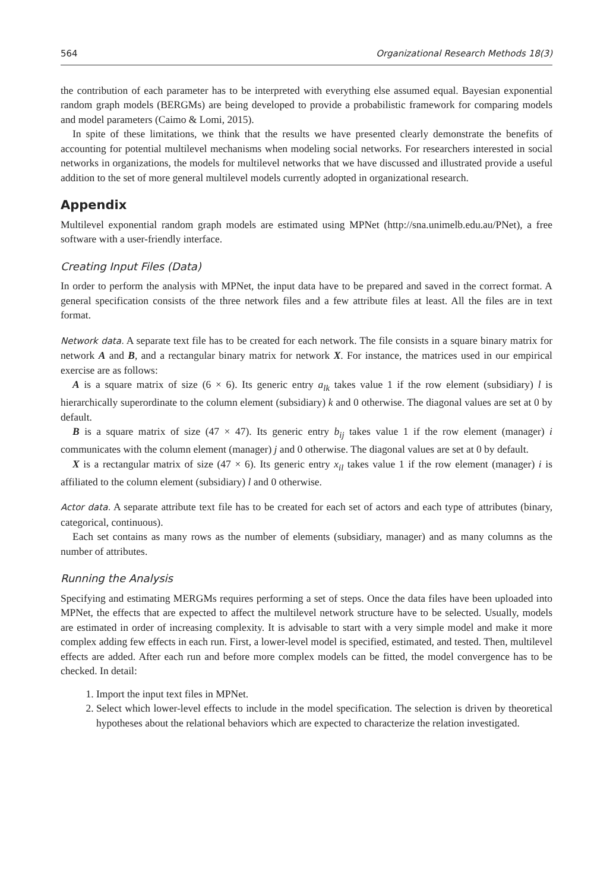564 Organizational Research Methods 18(3)
the contribution of each parameter has to be interpreted with everything else assumed equal. Bayesian exponential random graph models (BERGMs) are being developed to provide a probabilistic framework for comparing models and model parameters (Caimo & Lomi, 2015).
In spite of these limitations, we think that the results we have presented clearly demonstrate the benefits of accounting for potential multilevel mechanisms when modeling social networks. For researchers interested in social networks in organizations, the models for multilevel networks that we have discussed and illustrated provide a useful addition to the set of more general multilevel models currently adopted in organizational research.
Appendix
Multilevel exponential random graph models are estimated using MPNet (http://sna.unimelb.edu.au/PNet), a free software with a user-friendly interface.
Creating Input Files (Data)
In order to perform the analysis with MPNet, the input data have to be prepared and saved in the correct format. A general specification consists of the three network files and a few attribute files at least. All the files are in text format.
Network data. A separate text file has to be created for each network. The file consists in a square binary matrix for network A and B, and a rectangular binary matrix for network X. For instance, the matrices used in our empirical exercise are as follows:
A is a square matrix of size (6 × 6). Its generic entry a<sub>lk</sub> takes value 1 if the row element (subsidiary) l is hierarchically superordinate to the column element (subsidiary) k and 0 otherwise. The diagonal values are set at 0 by default.
B is a square matrix of size (47 × 47). Its generic entry b<sub>ij</sub> takes value 1 if the row element (manager) i communicates with the column element (manager) j and 0 otherwise. The diagonal values are set at 0 by default.
X is a rectangular matrix of size (47 × 6). Its generic entry x<sub>il</sub> takes value 1 if the row element (manager) i is affiliated to the column element (subsidiary) l and 0 otherwise.
Actor data. A separate attribute text file has to be created for each set of actors and each type of attributes (binary, categorical, continuous).
Each set contains as many rows as the number of elements (subsidiary, manager) and as many columns as the number of attributes.
Running the Analysis
Specifying and estimating MERGMs requires performing a set of steps. Once the data files have been uploaded into MPNet, the effects that are expected to affect the multilevel network structure have to be selected. Usually, models are estimated in order of increasing complexity. It is advisable to start with a very simple model and make it more complex adding few effects in each run. First, a lower-level model is specified, estimated, and tested. Then, multilevel effects are added. After each run and before more complex models can be fitted, the model convergence has to be checked. In detail:
1. Import the input text files in MPNet.
2. Select which lower-level effects to include in the model specification. The selection is driven by theoretical hypotheses about the relational behaviors which are expected to characterize the relation investigated.